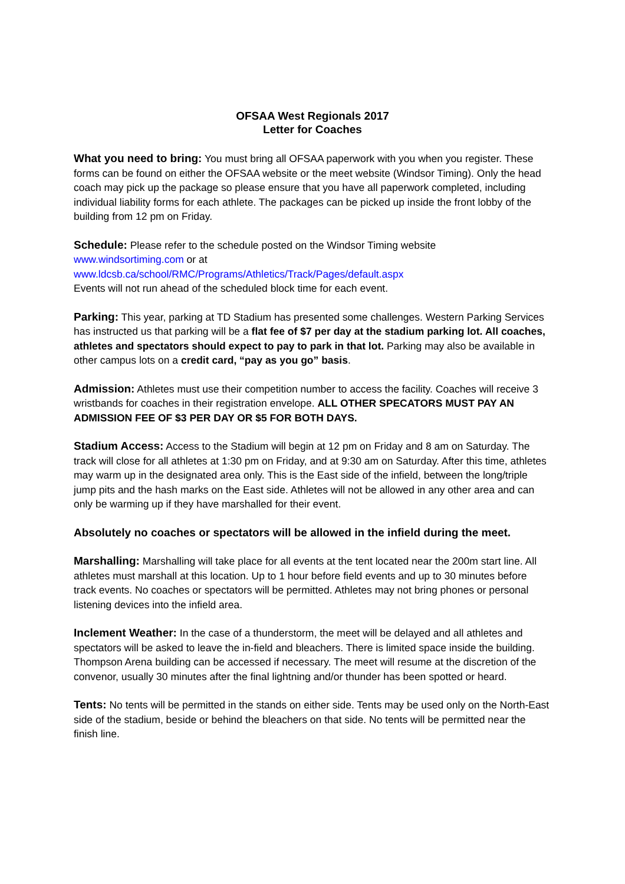OFSAA West Regionals 2017
Letter for Coaches
What you need to bring: You must bring all OFSAA paperwork with you when you register. These forms can be found on either the OFSAA website or the meet website (Windsor Timing). Only the head coach may pick up the package so please ensure that you have all paperwork completed, including individual liability forms for each athlete. The packages can be picked up inside the front lobby of the building from 12 pm on Friday.
Schedule: Please refer to the schedule posted on the Windsor Timing website
www.windsortiming.com or at
www.ldcsb.ca/school/RMC/Programs/Athletics/Track/Pages/default.aspx
Events will not run ahead of the scheduled block time for each event.
Parking: This year, parking at TD Stadium has presented some challenges. Western Parking Services has instructed us that parking will be a flat fee of $7 per day at the stadium parking lot. All coaches, athletes and spectators should expect to pay to park in that lot. Parking may also be available in other campus lots on a credit card, “pay as you go” basis.
Admission: Athletes must use their competition number to access the facility. Coaches will receive 3 wristbands for coaches in their registration envelope. ALL OTHER SPECATORS MUST PAY AN ADMISSION FEE OF $3 PER DAY OR $5 FOR BOTH DAYS.
Stadium Access: Access to the Stadium will begin at 12 pm on Friday and 8 am on Saturday. The track will close for all athletes at 1:30 pm on Friday, and at 9:30 am on Saturday. After this time, athletes may warm up in the designated area only. This is the East side of the infield, between the long/triple jump pits and the hash marks on the East side. Athletes will not be allowed in any other area and can only be warming up if they have marshalled for their event.
Absolutely no coaches or spectators will be allowed in the infield during the meet.
Marshalling: Marshalling will take place for all events at the tent located near the 200m start line. All athletes must marshall at this location. Up to 1 hour before field events and up to 30 minutes before track events. No coaches or spectators will be permitted. Athletes may not bring phones or personal listening devices into the infield area.
Inclement Weather: In the case of a thunderstorm, the meet will be delayed and all athletes and spectators will be asked to leave the in-field and bleachers. There is limited space inside the building. Thompson Arena building can be accessed if necessary. The meet will resume at the discretion of the convenor, usually 30 minutes after the final lightning and/or thunder has been spotted or heard.
Tents: No tents will be permitted in the stands on either side. Tents may be used only on the North-East side of the stadium, beside or behind the bleachers on that side. No tents will be permitted near the finish line.